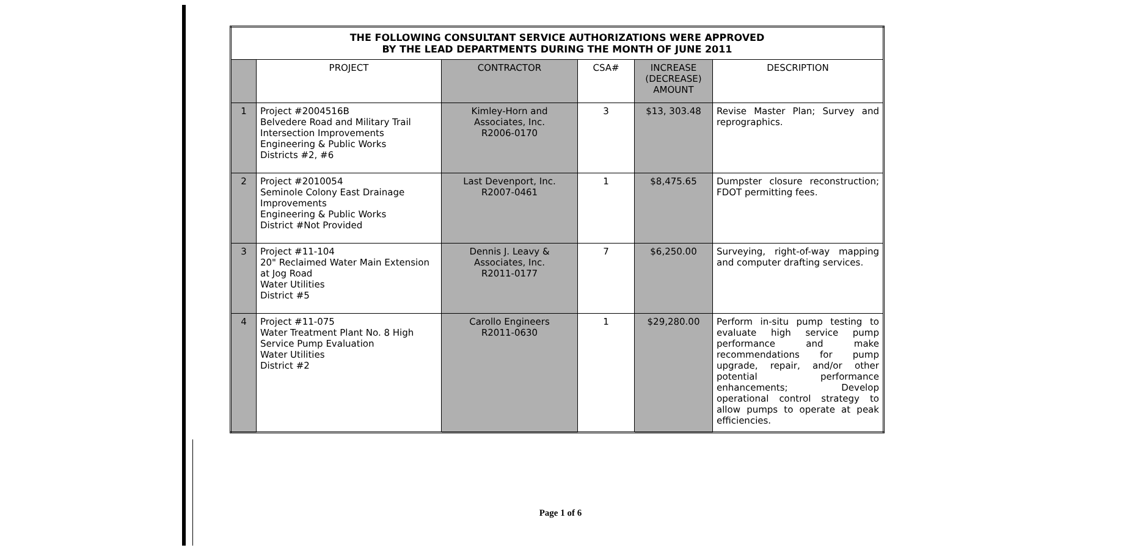| THE FOLLOWING CONSULTANT SERVICE AUTHORIZATIONS WERE APPROVED BY THE LEAD DEPARTMENTS DURING THE MONTH OF JUNE 2011 | | | | | |
| | PROJECT | CONTRACTOR | CSA# | INCREASE (DECREASE) AMOUNT | DESCRIPTION |
| 1 | Project #2004516B Belvedere Road and Military Trail Intersection Improvements Engineering & Public Works Districts #2, #6 | Kimley-Horn and Associates, Inc. R2006-0170 | 3 | $13, 303.48 | Revise Master Plan; Survey and reprographics. |
| 2 | Project #2010054 Seminole Colony East Drainage Improvements Engineering & Public Works District #Not Provided | Last Devenport, Inc. R2007-0461 | 1 | $8,475.65 | Dumpster closure reconstruction; FDOT permitting fees. |
| 3 | Project #11-104 20" Reclaimed Water Main Extension at Jog Road Water Utilities District #5 | Dennis J. Leavy & Associates, Inc. R2011-0177 | 7 | $6,250.00 | Surveying, right-of-way mapping and computer drafting services. |
| 4 | Project #11-075 Water Treatment Plant No. 8 High Service Pump Evaluation Water Utilities District #2 | Carollo Engineers R2011-0630 | 1 | $29,280.00 | Perform in-situ pump testing to evaluate high service pump performance and make recommendations for pump upgrade, repair, and/or other potential performance enhancements; Develop operational control strategy to allow pumps to operate at peak efficiencies. |
Page 1 of 6